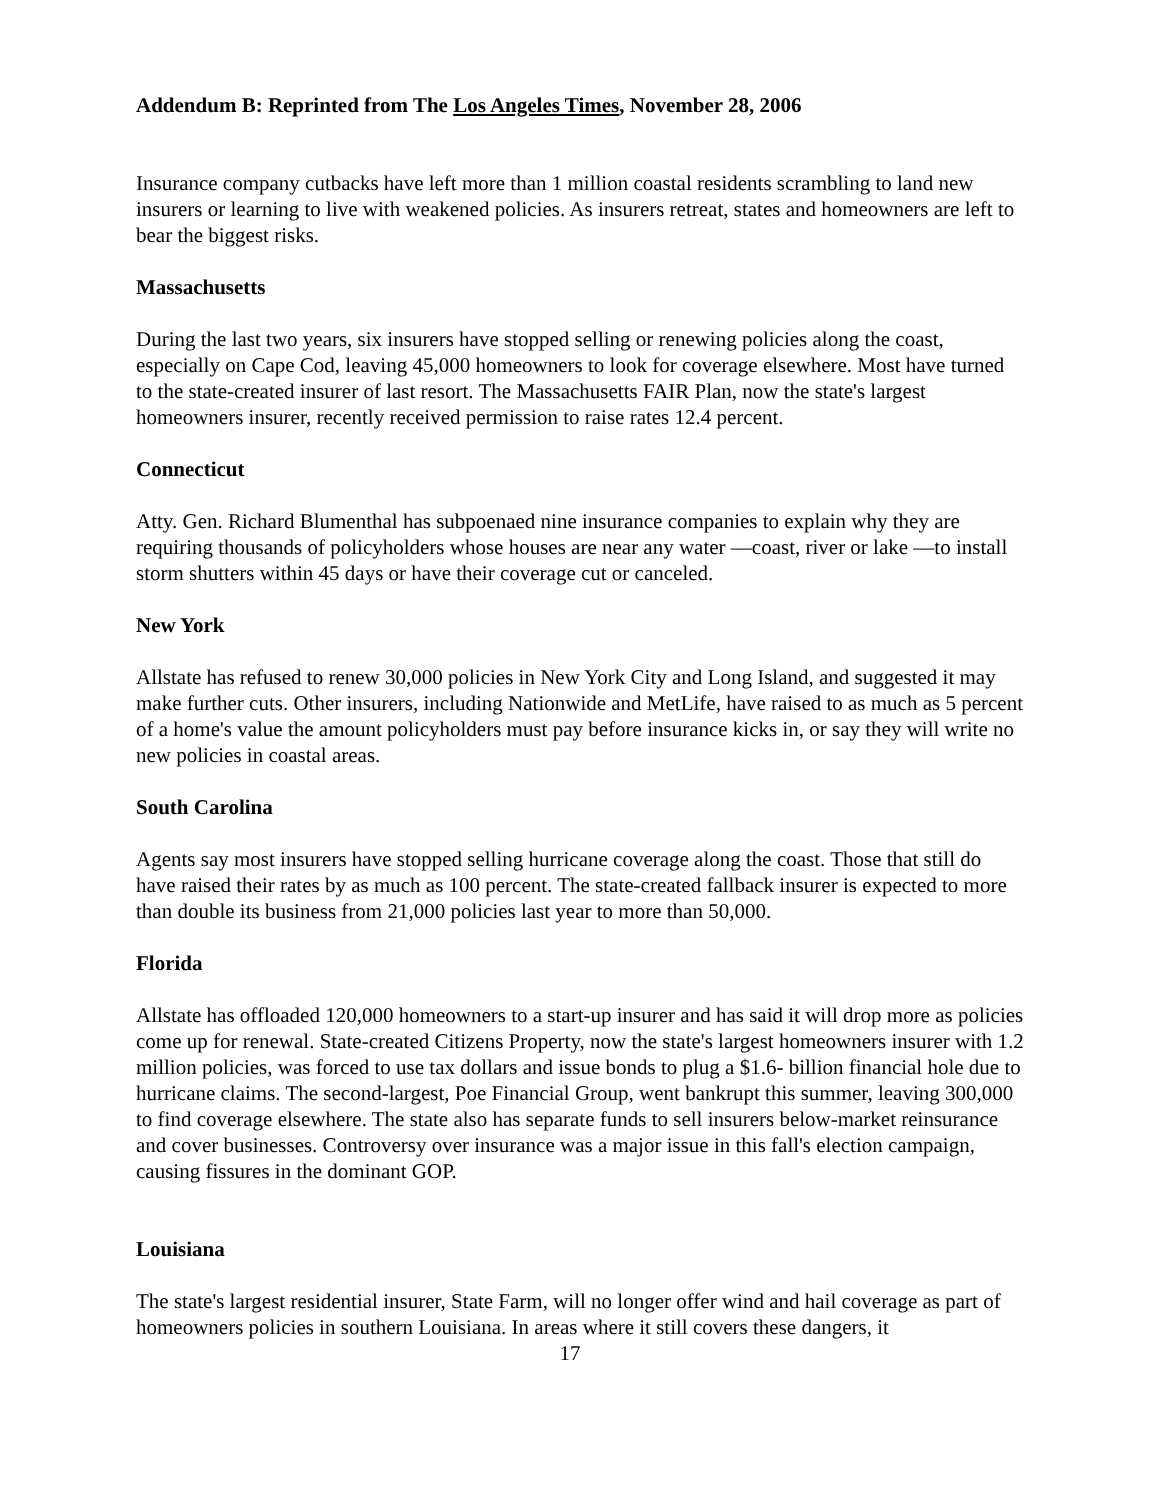Addendum B: Reprinted from The Los Angeles Times, November 28, 2006
Insurance company cutbacks have left more than 1 million coastal residents scrambling to land new insurers or learning to live with weakened policies. As insurers retreat, states and homeowners are left to bear the biggest risks.
Massachusetts
During the last two years, six insurers have stopped selling or renewing policies along the coast, especially on Cape Cod, leaving 45,000 homeowners to look for coverage elsewhere. Most have turned to the state-created insurer of last resort. The Massachusetts FAIR Plan, now the state's largest homeowners insurer, recently received permission to raise rates 12.4 percent.
Connecticut
Atty. Gen. Richard Blumenthal has subpoenaed nine insurance companies to explain why they are requiring thousands of policyholders whose houses are near any water —coast, river or lake —to install storm shutters within 45 days or have their coverage cut or canceled.
New York
Allstate has refused to renew 30,000 policies in New York City and Long Island, and suggested it may make further cuts. Other insurers, including Nationwide and MetLife, have raised to as much as 5 percent of a home's value the amount policyholders must pay before insurance kicks in, or say they will write no new policies in coastal areas.
South Carolina
Agents say most insurers have stopped selling hurricane coverage along the coast. Those that still do have raised their rates by as much as 100 percent. The state-created fallback insurer is expected to more than double its business from 21,000 policies last year to more than 50,000.
Florida
Allstate has offloaded 120,000 homeowners to a start-up insurer and has said it will drop more as policies come up for renewal. State-created Citizens Property, now the state's largest homeowners insurer with 1.2 million policies, was forced to use tax dollars and issue bonds to plug a $1.6- billion financial hole due to hurricane claims. The second-largest, Poe Financial Group, went bankrupt this summer, leaving 300,000 to find coverage elsewhere. The state also has separate funds to sell insurers below-market reinsurance and cover businesses. Controversy over insurance was a major issue in this fall's election campaign, causing fissures in the dominant GOP.
Louisiana
The state's largest residential insurer, State Farm, will no longer offer wind and hail coverage as part of homeowners policies in southern Louisiana. In areas where it still covers these dangers, it
17